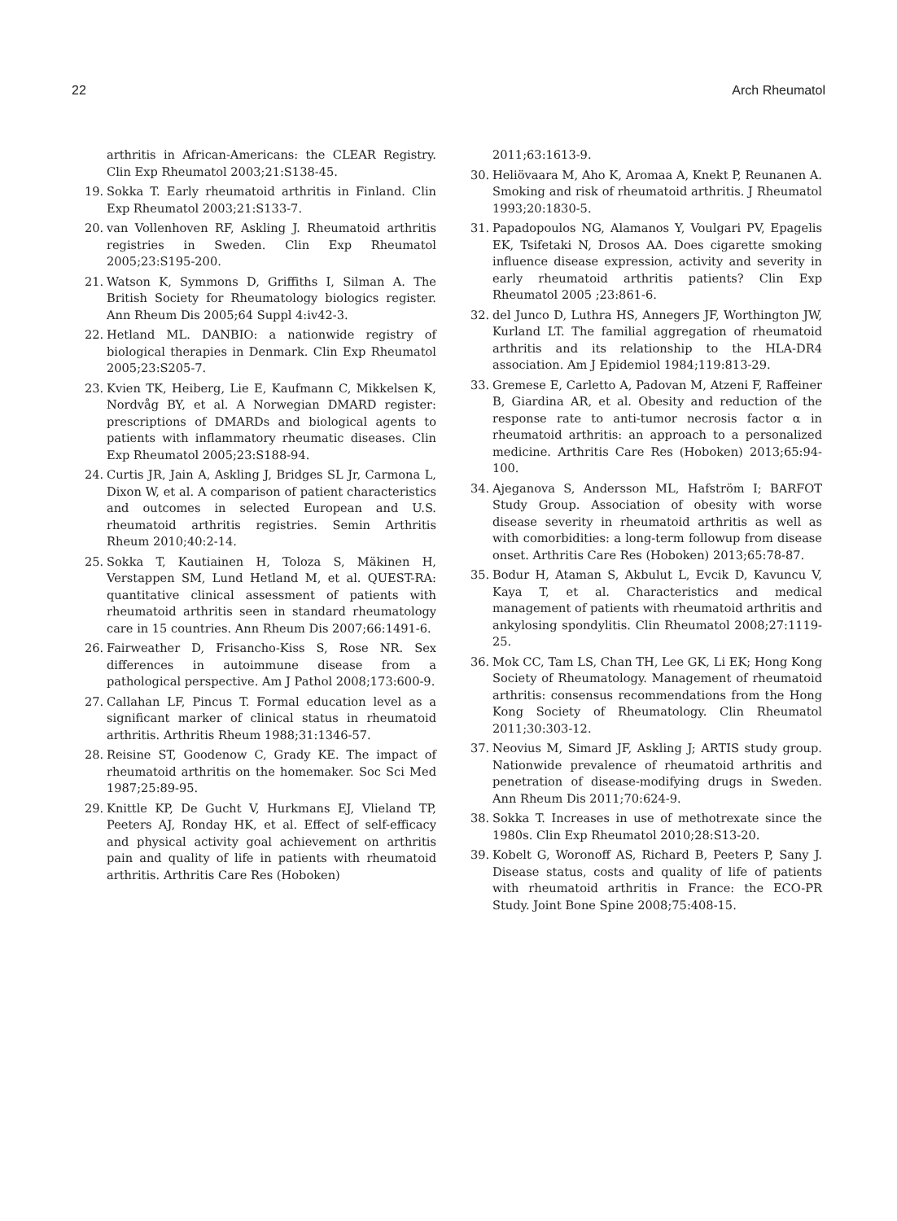22 Arch Rheumatol
arthritis in African-Americans: the CLEAR Registry. Clin Exp Rheumatol 2003;21:S138-45.
19. Sokka T. Early rheumatoid arthritis in Finland. Clin Exp Rheumatol 2003;21:S133-7.
20. van Vollenhoven RF, Askling J. Rheumatoid arthritis registries in Sweden. Clin Exp Rheumatol 2005;23:S195-200.
21. Watson K, Symmons D, Griffiths I, Silman A. The British Society for Rheumatology biologics register. Ann Rheum Dis 2005;64 Suppl 4:iv42-3.
22. Hetland ML. DANBIO: a nationwide registry of biological therapies in Denmark. Clin Exp Rheumatol 2005;23:S205-7.
23. Kvien TK, Heiberg, Lie E, Kaufmann C, Mikkelsen K, Nordvåg BY, et al. A Norwegian DMARD register: prescriptions of DMARDs and biological agents to patients with inflammatory rheumatic diseases. Clin Exp Rheumatol 2005;23:S188-94.
24. Curtis JR, Jain A, Askling J, Bridges SL Jr, Carmona L, Dixon W, et al. A comparison of patient characteristics and outcomes in selected European and U.S. rheumatoid arthritis registries. Semin Arthritis Rheum 2010;40:2-14.
25. Sokka T, Kautiainen H, Toloza S, Mäkinen H, Verstappen SM, Lund Hetland M, et al. QUEST-RA: quantitative clinical assessment of patients with rheumatoid arthritis seen in standard rheumatology care in 15 countries. Ann Rheum Dis 2007;66:1491-6.
26. Fairweather D, Frisancho-Kiss S, Rose NR. Sex differences in autoimmune disease from a pathological perspective. Am J Pathol 2008;173:600-9.
27. Callahan LF, Pincus T. Formal education level as a significant marker of clinical status in rheumatoid arthritis. Arthritis Rheum 1988;31:1346-57.
28. Reisine ST, Goodenow C, Grady KE. The impact of rheumatoid arthritis on the homemaker. Soc Sci Med 1987;25:89-95.
29. Knittle KP, De Gucht V, Hurkmans EJ, Vlieland TP, Peeters AJ, Ronday HK, et al. Effect of self-efficacy and physical activity goal achievement on arthritis pain and quality of life in patients with rheumatoid arthritis. Arthritis Care Res (Hoboken)
2011;63:1613-9.
30. Heliövaara M, Aho K, Aromaa A, Knekt P, Reunanen A. Smoking and risk of rheumatoid arthritis. J Rheumatol 1993;20:1830-5.
31. Papadopoulos NG, Alamanos Y, Voulgari PV, Epagelis EK, Tsifetaki N, Drosos AA. Does cigarette smoking influence disease expression, activity and severity in early rheumatoid arthritis patients? Clin Exp Rheumatol 2005 ;23:861-6.
32. del Junco D, Luthra HS, Annegers JF, Worthington JW, Kurland LT. The familial aggregation of rheumatoid arthritis and its relationship to the HLA-DR4 association. Am J Epidemiol 1984;119:813-29.
33. Gremese E, Carletto A, Padovan M, Atzeni F, Raffeiner B, Giardina AR, et al. Obesity and reduction of the response rate to anti-tumor necrosis factor α in rheumatoid arthritis: an approach to a personalized medicine. Arthritis Care Res (Hoboken) 2013;65:94-100.
34. Ajeganova S, Andersson ML, Hafström I; BARFOT Study Group. Association of obesity with worse disease severity in rheumatoid arthritis as well as with comorbidities: a long-term followup from disease onset. Arthritis Care Res (Hoboken) 2013;65:78-87.
35. Bodur H, Ataman S, Akbulut L, Evcik D, Kavuncu V, Kaya T, et al. Characteristics and medical management of patients with rheumatoid arthritis and ankylosing spondylitis. Clin Rheumatol 2008;27:1119-25.
36. Mok CC, Tam LS, Chan TH, Lee GK, Li EK; Hong Kong Society of Rheumatology. Management of rheumatoid arthritis: consensus recommendations from the Hong Kong Society of Rheumatology. Clin Rheumatol 2011;30:303-12.
37. Neovius M, Simard JF, Askling J; ARTIS study group. Nationwide prevalence of rheumatoid arthritis and penetration of disease-modifying drugs in Sweden. Ann Rheum Dis 2011;70:624-9.
38. Sokka T. Increases in use of methotrexate since the 1980s. Clin Exp Rheumatol 2010;28:S13-20.
39. Kobelt G, Woronoff AS, Richard B, Peeters P, Sany J. Disease status, costs and quality of life of patients with rheumatoid arthritis in France: the ECO-PR Study. Joint Bone Spine 2008;75:408-15.